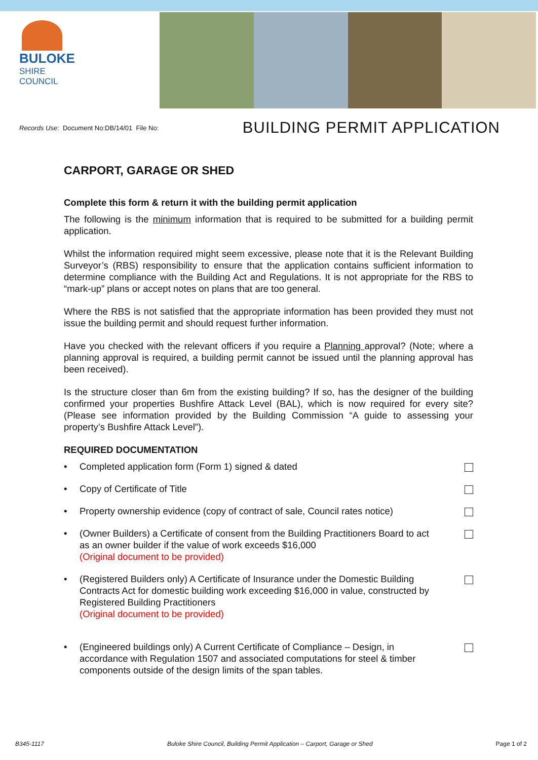BULOKE
SHIRE COUNCIL
Records Use: Document No:DB/14/01 File No:
BUILDING PERMIT APPLICATION
CARPORT, GARAGE OR SHED
Complete this form & return it with the building permit application
The following is the minimum information that is required to be submitted for a building permit application.
Whilst the information required might seem excessive, please note that it is the Relevant Building Surveyor’s (RBS) responsibility to ensure that the application contains sufficient information to determine compliance with the Building Act and Regulations. It is not appropriate for the RBS to “mark-up” plans or accept notes on plans that are too general.
Where the RBS is not satisfied that the appropriate information has been provided they must not issue the building permit and should request further information.
Have you checked with the relevant officers if you require a Planning approval? (Note; where a planning approval is required, a building permit cannot be issued until the planning approval has been received).
Is the structure closer than 6m from the existing building? If so, has the designer of the building confirmed your properties Bushfire Attack Level (BAL), which is now required for every site? (Please see information provided by the Building Commission “A guide to assessing your property’s Bushfire Attack Level”).
REQUIRED DOCUMENTATION
• Completed application form (Form 1) signed & dated
• Copy of Certificate of Title
• Property ownership evidence (copy of contract of sale, Council rates notice)
• (Owner Builders) a Certificate of consent from the Building Practitioners Board to act as an owner builder if the value of work exceeds $16,000
(Original document to be provided)
• (Registered Builders only) A Certificate of Insurance under the Domestic Building Contracts Act for domestic building work exceeding $16,000 in value, constructed by Registered Building Practitioners
(Original document to be provided)
• (Engineered buildings only) A Current Certificate of Compliance – Design, in accordance with Regulation 1507 and associated computations for steel & timber components outside of the design limits of the span tables.
B345-1117 Buloke Shire Council, Building Permit Application – Carport, Garage or Shed Page 1 of 2